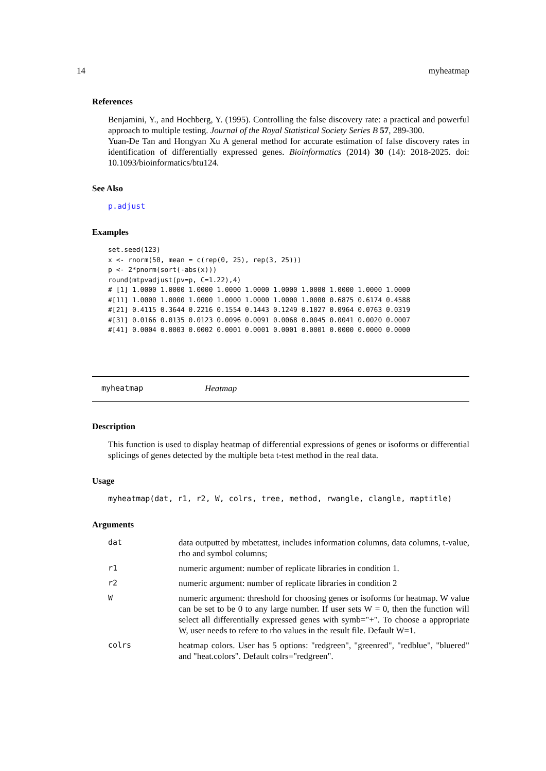14 myheatmap
References
Benjamini, Y., and Hochberg, Y. (1995). Controlling the false discovery rate: a practical and powerful approach to multiple testing. Journal of the Royal Statistical Society Series B 57, 289-300.
Yuan-De Tan and Hongyan Xu A general method for accurate estimation of false discovery rates in identification of differentially expressed genes. Bioinformatics (2014) 30 (14): 2018-2025. doi: 10.1093/bioinformatics/btu124.
See Also
p.adjust
Examples
set.seed(123)
x <- rnorm(50, mean = c(rep(0, 25), rep(3, 25)))
p <- 2*pnorm(sort(-abs(x)))
round(mtpvadjust(pv=p, C=1.22),4)
# [1] 1.0000 1.0000 1.0000 1.0000 1.0000 1.0000 1.0000 1.0000 1.0000 1.0000
#[11] 1.0000 1.0000 1.0000 1.0000 1.0000 1.0000 1.0000 0.6875 0.6174 0.4588
#[21] 0.4115 0.3644 0.2216 0.1554 0.1443 0.1249 0.1027 0.0964 0.0763 0.0319
#[31] 0.0166 0.0135 0.0123 0.0096 0.0091 0.0068 0.0045 0.0041 0.0020 0.0007
#[41] 0.0004 0.0003 0.0002 0.0001 0.0001 0.0001 0.0001 0.0000 0.0000 0.0000
myheatmap Heatmap
Description
This function is used to display heatmap of differential expressions of genes or isoforms or differential splicings of genes detected by the multiple beta t-test method in the real data.
Usage
myheatmap(dat, r1, r2, W, colrs, tree, method, rwangle, clangle, maptitle)
Arguments
| dat | data outputted by mbetattest, includes information columns, data columns, t-value, rho and symbol columns; |
| r1 | numeric argument: number of replicate libraries in condition 1. |
| r2 | numeric argument: number of replicate libraries in condition 2 |
| W | numeric argument: threshold for choosing genes or isoforms for heatmap. W value can be set to be 0 to any large number. If user sets W = 0, then the function will select all differentially expressed genes with symb="+". To choose a appropriate W, user needs to refere to rho values in the result file. Default W=1. |
| colrs | heatmap colors. User has 5 options: "redgreen", "greenred", "redblue", "bluered" and "heat.colors". Default colrs="redgreen". |